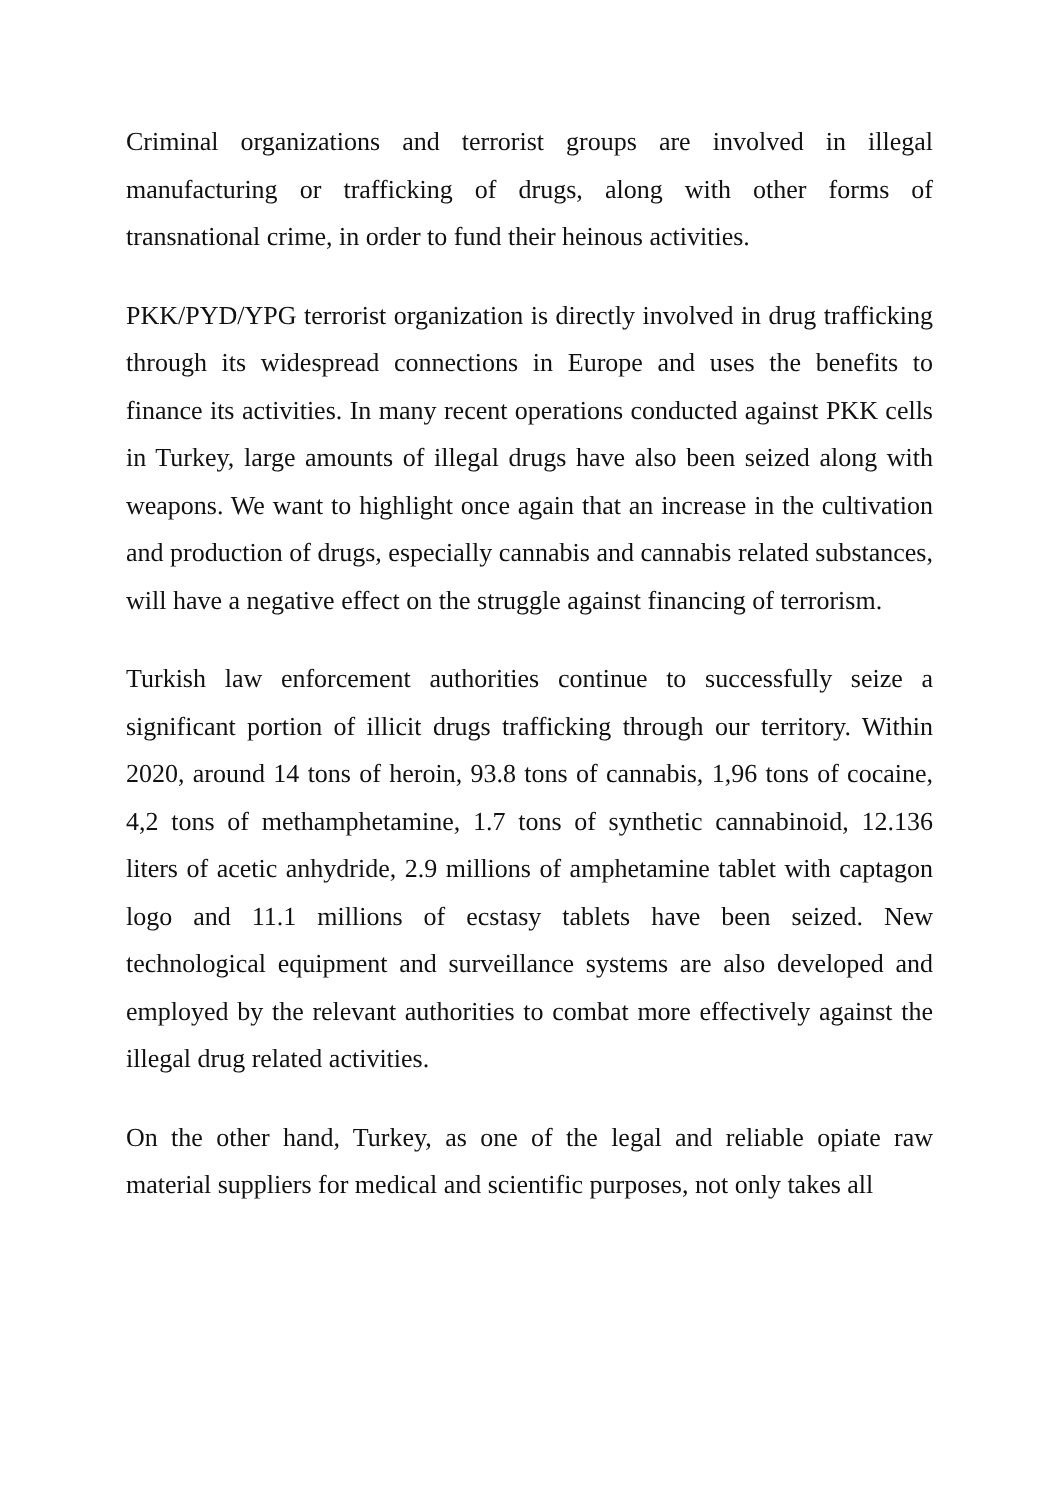Criminal organizations and terrorist groups are involved in illegal manufacturing or trafficking of drugs, along with other forms of transnational crime, in order to fund their heinous activities.
PKK/PYD/YPG terrorist organization is directly involved in drug trafficking through its widespread connections in Europe and uses the benefits to finance its activities. In many recent operations conducted against PKK cells in Turkey, large amounts of illegal drugs have also been seized along with weapons. We want to highlight once again that an increase in the cultivation and production of drugs, especially cannabis and cannabis related substances, will have a negative effect on the struggle against financing of terrorism.
Turkish law enforcement authorities continue to successfully seize a significant portion of illicit drugs trafficking through our territory. Within 2020, around 14 tons of heroin, 93.8 tons of cannabis, 1,96 tons of cocaine, 4,2 tons of methamphetamine, 1.7 tons of synthetic cannabinoid, 12.136 liters of acetic anhydride, 2.9 millions of amphetamine tablet with captagon logo and 11.1 millions of ecstasy tablets have been seized. New technological equipment and surveillance systems are also developed and employed by the relevant authorities to combat more effectively against the illegal drug related activities.
On the other hand, Turkey, as one of the legal and reliable opiate raw material suppliers for medical and scientific purposes, not only takes all